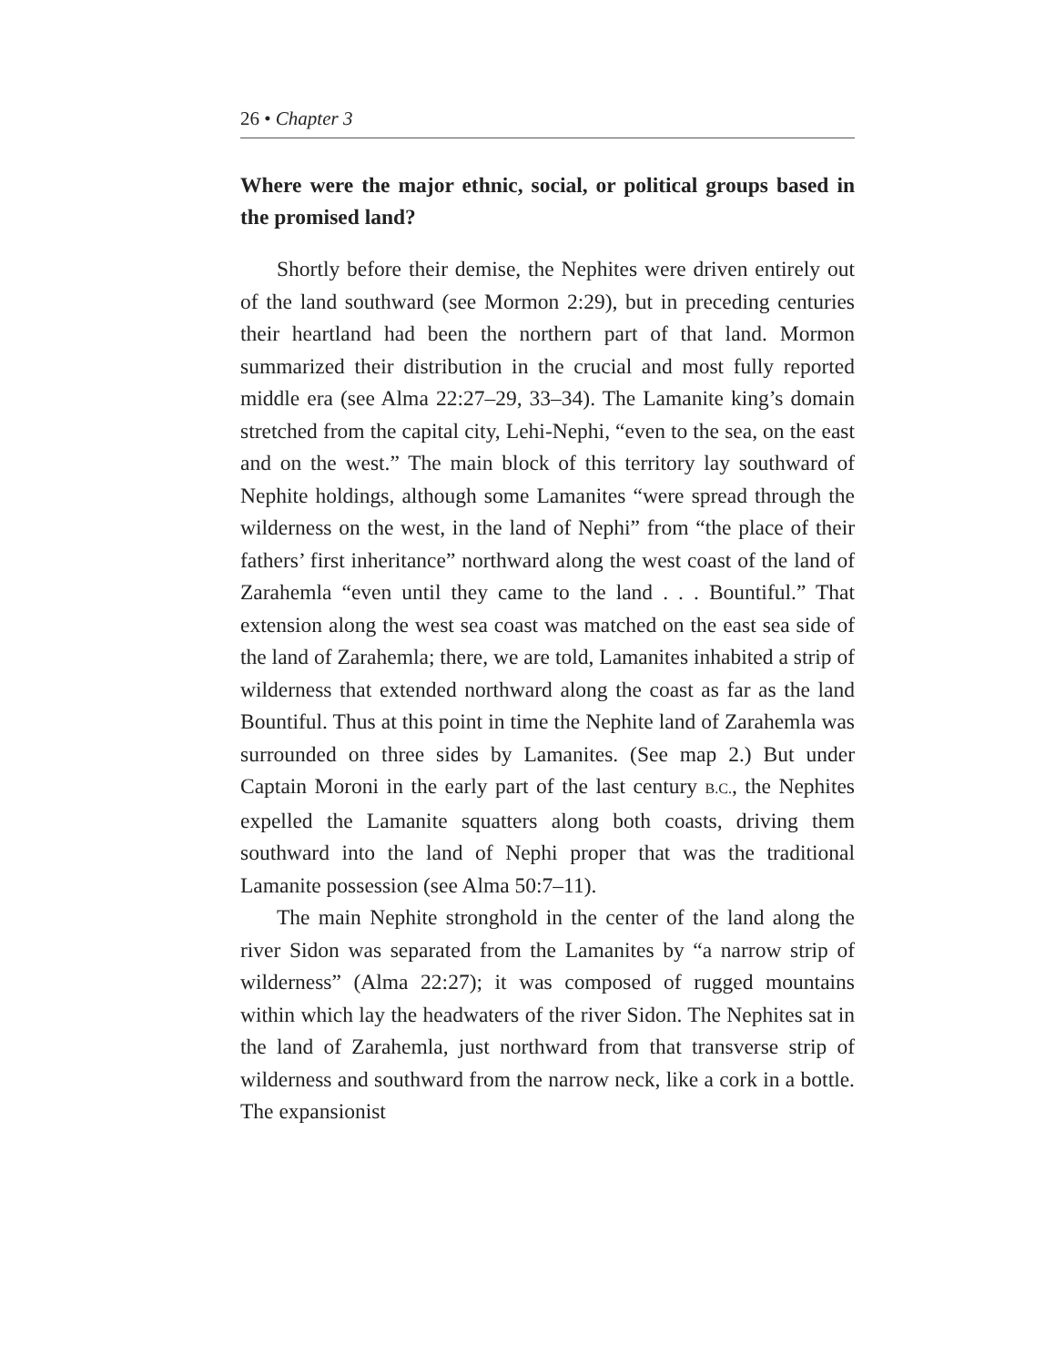26 • Chapter 3
Where were the major ethnic, social, or political groups based in the promised land?
Shortly before their demise, the Nephites were driven entirely out of the land southward (see Mormon 2:29), but in preceding centuries their heartland had been the northern part of that land. Mormon summarized their distribution in the crucial and most fully reported middle era (see Alma 22:27–29, 33–34). The Lamanite king’s domain stretched from the capital city, Lehi-Nephi, “even to the sea, on the east and on the west.” The main block of this territory lay southward of Nephite holdings, although some Lamanites “were spread through the wilderness on the west, in the land of Nephi” from “the place of their fathers’ first inheritance” northward along the west coast of the land of Zarahemla “even until they came to the land . . . Bountiful.” That extension along the west sea coast was matched on the east sea side of the land of Zarahemla; there, we are told, Lamanites inhabited a strip of wilderness that extended northward along the coast as far as the land Bountiful. Thus at this point in time the Nephite land of Zarahemla was surrounded on three sides by Lamanites. (See map 2.) But under Captain Moroni in the early part of the last century B.C., the Nephites expelled the Lamanite squatters along both coasts, driving them southward into the land of Nephi proper that was the traditional Lamanite possession (see Alma 50:7–11).
The main Nephite stronghold in the center of the land along the river Sidon was separated from the Lamanites by “a narrow strip of wilderness” (Alma 22:27); it was composed of rugged mountains within which lay the headwaters of the river Sidon. The Nephites sat in the land of Zarahemla, just northward from that transverse strip of wilderness and southward from the narrow neck, like a cork in a bottle. The expansionist